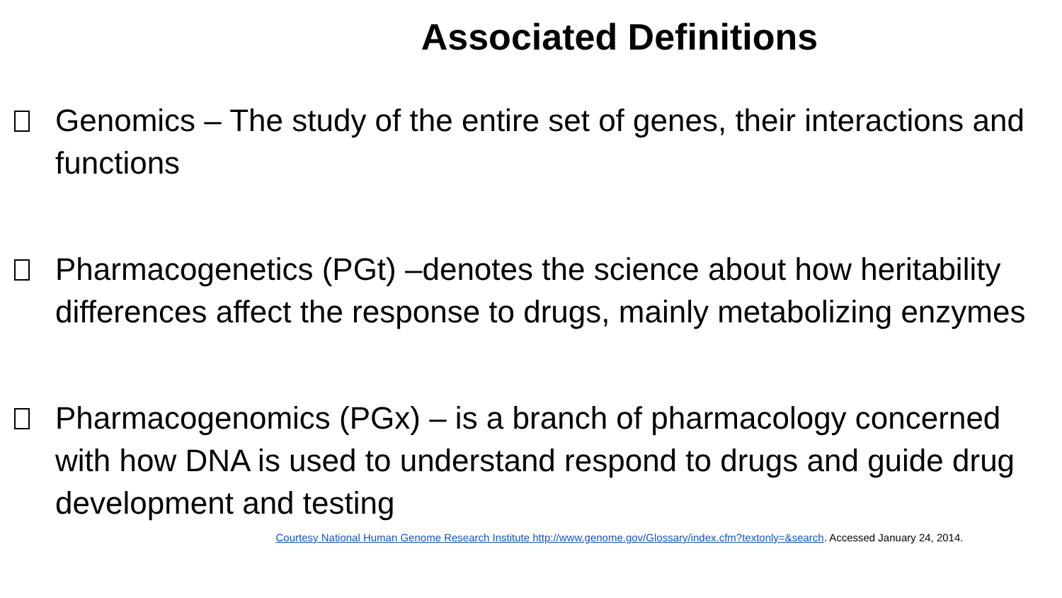Associated Definitions
Genomics – The study of the entire set of genes, their interactions and functions
Pharmacogenetics (PGt) –denotes the science about how heritability differences affect the response to drugs, mainly metabolizing enzymes
Pharmacogenomics (PGx) – is a branch of pharmacology concerned with how DNA is used to understand respond to drugs and guide drug development and testing
Courtesy National Human Genome Research Institute http://www.genome.gov/Glossary/index.cfm?textonly=&search. Accessed January 24, 2014.